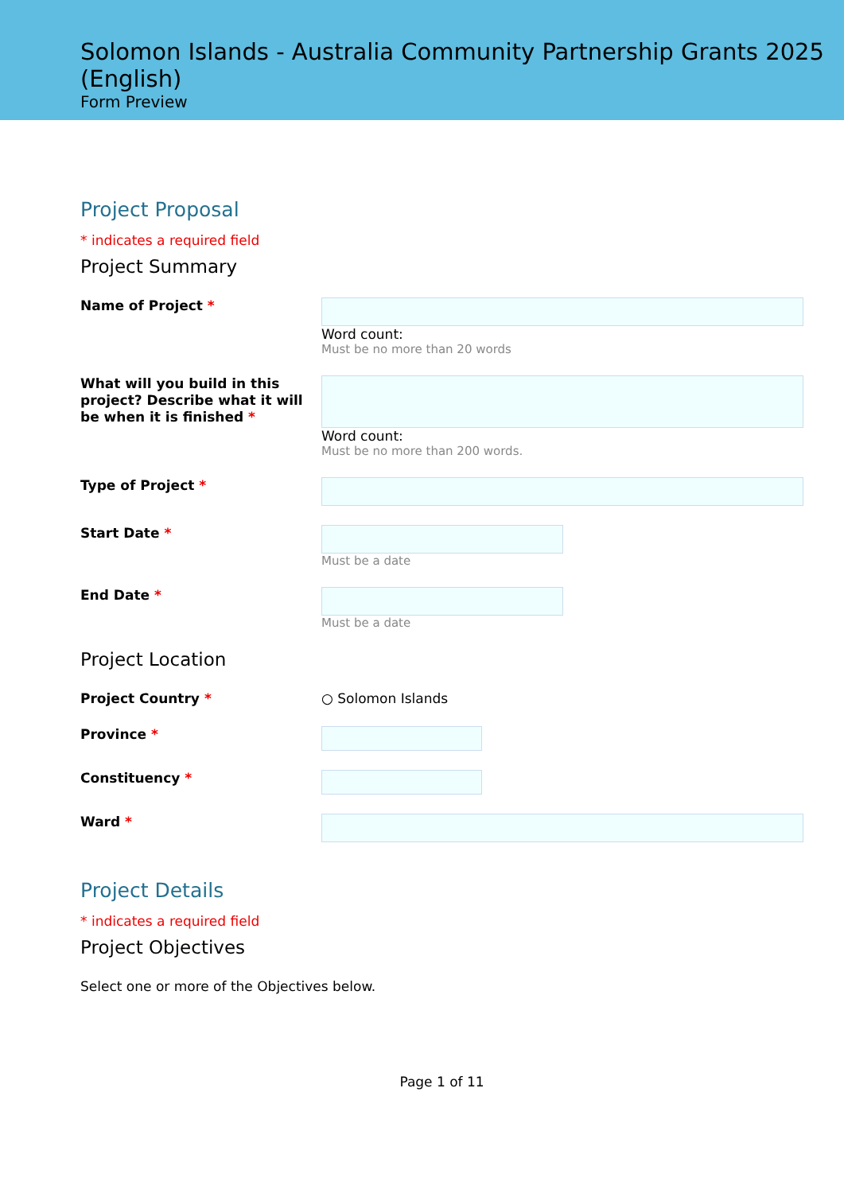Solomon Islands - Australia Community Partnership Grants 2025 (English)
Form Preview
Project Proposal
* indicates a required field
Project Summary
Name of Project *
Word count:
Must be no more than 20 words
What will you build in this project? Describe what it will be when it is finished *
Word count:
Must be no more than 200 words.
Type of Project *
Start Date *
Must be a date
End Date *
Must be a date
Project Location
Project Country *
○ Solomon Islands
Province *
Constituency *
Ward *
Project Details
* indicates a required field
Project Objectives
Select one or more of the Objectives below.
Page 1 of 11